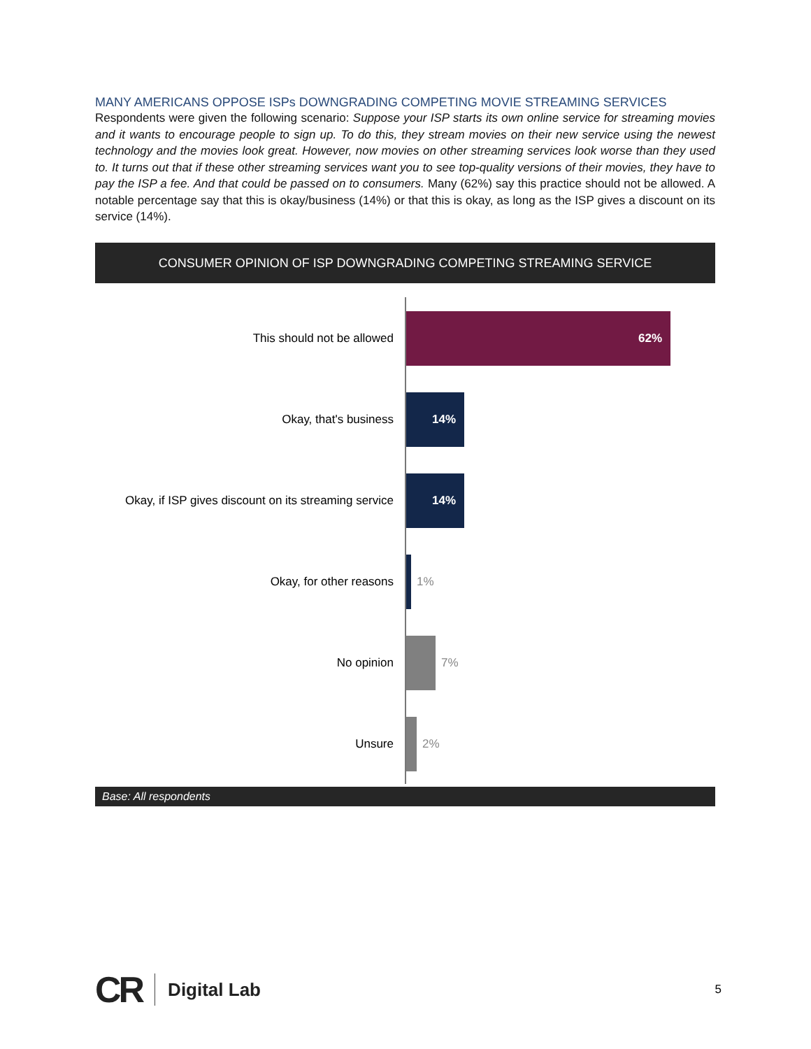MANY AMERICANS OPPOSE ISPs DOWNGRADING COMPETING MOVIE STREAMING SERVICES
Respondents were given the following scenario: Suppose your ISP starts its own online service for streaming movies and it wants to encourage people to sign up. To do this, they stream movies on their new service using the newest technology and the movies look great. However, now movies on other streaming services look worse than they used to. It turns out that if these other streaming services want you to see top-quality versions of their movies, they have to pay the ISP a fee. And that could be passed on to consumers. Many (62%) say this practice should not be allowed. A notable percentage say that this is okay/business (14%) or that this is okay, as long as the ISP gives a discount on its service (14%).
CONSUMER OPINION OF ISP DOWNGRADING COMPETING STREAMING SERVICE
This should not be allowed
62%
Okay, that's business
14%
Okay, if ISP gives discount on its streaming service
14%
Okay, for other reasons 1%
No opinion 7%
Unsure 2%
Base: All respondents
CR
Digital Lab 5